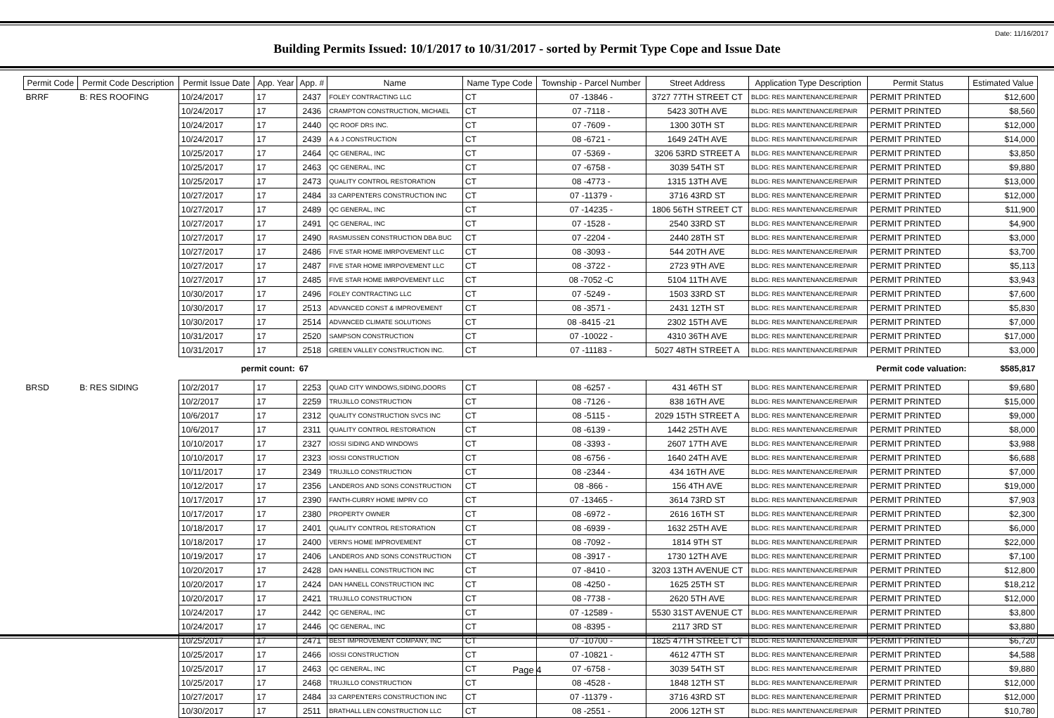Date: 11/16/2017
Building Permits Issued: 10/1/2017 to 10/31/2017 - sorted by Permit Type Cope and Issue Date
| Permit Code | Permit Code Description | Permit Issue Date | App. Year | App. # | Name | Name Type Code | Township - Parcel Number | Street Address | Application Type Description | Permit Status | Estimated Value |
| --- | --- | --- | --- | --- | --- | --- | --- | --- | --- | --- | --- |
| BRRF | B: RES ROOFING | 10/24/2017 | 17 | 2437 | FOLEY CONTRACTING LLC | CT | 07 -13846 - | 3727 77TH STREET CT | BLDG: RES MAINTENANCE/REPAIR | PERMIT PRINTED | $12,600 |
| | | 10/24/2017 | 17 | 2436 | CRAMPTON CONSTRUCTION, MICHAEL | CT | 07 -7118 - | 5423 30TH AVE | BLDG: RES MAINTENANCE/REPAIR | PERMIT PRINTED | $8,560 |
| | | 10/24/2017 | 17 | 2440 | QC ROOF DRS INC. | CT | 07 -7609 - | 1300 30TH ST | BLDG: RES MAINTENANCE/REPAIR | PERMIT PRINTED | $12,000 |
| | | 10/24/2017 | 17 | 2439 | A & J CONSTRUCTION | CT | 08 -6721 - | 1649 24TH AVE | BLDG: RES MAINTENANCE/REPAIR | PERMIT PRINTED | $14,000 |
| | | 10/25/2017 | 17 | 2464 | QC GENERAL, INC | CT | 07 -5369 - | 3206 53RD STREET A | BLDG: RES MAINTENANCE/REPAIR | PERMIT PRINTED | $3,850 |
| | | 10/25/2017 | 17 | 2463 | QC GENERAL, INC | CT | 07 -6758 - | 3039 54TH ST | BLDG: RES MAINTENANCE/REPAIR | PERMIT PRINTED | $9,880 |
| | | 10/25/2017 | 17 | 2473 | QUALITY CONTROL RESTORATION | CT | 08 -4773 - | 1315 13TH AVE | BLDG: RES MAINTENANCE/REPAIR | PERMIT PRINTED | $13,000 |
| | | 10/27/2017 | 17 | 2484 | 33 CARPENTERS CONSTRUCTION INC | CT | 07 -11379 - | 3716 43RD ST | BLDG: RES MAINTENANCE/REPAIR | PERMIT PRINTED | $12,000 |
| | | 10/27/2017 | 17 | 2489 | QC GENERAL, INC | CT | 07 -14235 - | 1806 56TH STREET CT | BLDG: RES MAINTENANCE/REPAIR | PERMIT PRINTED | $11,900 |
| | | 10/27/2017 | 17 | 2491 | QC GENERAL, INC | CT | 07 -1528 - | 2540 33RD ST | BLDG: RES MAINTENANCE/REPAIR | PERMIT PRINTED | $4,900 |
| | | 10/27/2017 | 17 | 2490 | RASMUSSEN CONSTRUCTION DBA BUC | CT | 07 -2204 - | 2440 28TH ST | BLDG: RES MAINTENANCE/REPAIR | PERMIT PRINTED | $3,000 |
| | | 10/27/2017 | 17 | 2486 | FIVE STAR HOME IMRPOVEMENT LLC | CT | 08 -3093 - | 544 20TH AVE | BLDG: RES MAINTENANCE/REPAIR | PERMIT PRINTED | $3,700 |
| | | 10/27/2017 | 17 | 2487 | FIVE STAR HOME IMRPOVEMENT LLC | CT | 08 -3722 - | 2723 9TH AVE | BLDG: RES MAINTENANCE/REPAIR | PERMIT PRINTED | $5,113 |
| | | 10/27/2017 | 17 | 2485 | FIVE STAR HOME IMRPOVEMENT LLC | CT | 08 -7052 -C | 5104 11TH AVE | BLDG: RES MAINTENANCE/REPAIR | PERMIT PRINTED | $3,943 |
| | | 10/30/2017 | 17 | 2496 | FOLEY CONTRACTING LLC | CT | 07 -5249 - | 1503 33RD ST | BLDG: RES MAINTENANCE/REPAIR | PERMIT PRINTED | $7,600 |
| | | 10/30/2017 | 17 | 2513 | ADVANCED CONST & IMPROVEMENT | CT | 08 -3571 - | 2431 12TH ST | BLDG: RES MAINTENANCE/REPAIR | PERMIT PRINTED | $5,830 |
| | | 10/30/2017 | 17 | 2514 | ADVANCED CLIMATE SOLUTIONS | CT | 08 -8415 -21 | 2302 15TH AVE | BLDG: RES MAINTENANCE/REPAIR | PERMIT PRINTED | $7,000 |
| | | 10/31/2017 | 17 | 2520 | SAMPSON CONSTRUCTION | CT | 07 -10022 - | 4310 36TH AVE | BLDG: RES MAINTENANCE/REPAIR | PERMIT PRINTED | $17,000 |
| | | 10/31/2017 | 17 | 2518 | GREEN VALLEY CONSTRUCTION INC. | CT | 07 -11183 - | 5027 48TH STREET A | BLDG: RES MAINTENANCE/REPAIR | PERMIT PRINTED | $3,000 |
| | | permit count: | | 67 | | | | | | Permit code valuation: | $585,817 |
| BRSD | B: RES SIDING | 10/2/2017 | 17 | 2253 | QUAD CITY WINDOWS,SIDING,DOORS | CT | 08 -6257 - | 431 46TH ST | BLDG: RES MAINTENANCE/REPAIR | PERMIT PRINTED | $9,680 |
| | | 10/2/2017 | 17 | 2259 | TRUJILLO CONSTRUCTION | CT | 08 -7126 - | 838 16TH AVE | BLDG: RES MAINTENANCE/REPAIR | PERMIT PRINTED | $15,000 |
| | | 10/6/2017 | 17 | 2312 | QUALITY CONSTRUCTION SVCS INC | CT | 08 -5115 - | 2029 15TH STREET A | BLDG: RES MAINTENANCE/REPAIR | PERMIT PRINTED | $9,000 |
| | | 10/6/2017 | 17 | 2311 | QUALITY CONTROL RESTORATION | CT | 08 -6139 - | 1442 25TH AVE | BLDG: RES MAINTENANCE/REPAIR | PERMIT PRINTED | $8,000 |
| | | 10/10/2017 | 17 | 2327 | IOSSI SIDING AND WINDOWS | CT | 08 -3393 - | 2607 17TH AVE | BLDG: RES MAINTENANCE/REPAIR | PERMIT PRINTED | $3,988 |
| | | 10/10/2017 | 17 | 2323 | IOSSI CONSTRUCTION | CT | 08 -6756 - | 1640 24TH AVE | BLDG: RES MAINTENANCE/REPAIR | PERMIT PRINTED | $6,688 |
| | | 10/11/2017 | 17 | 2349 | TRUJILLO CONSTRUCTION | CT | 08 -2344 - | 434 16TH AVE | BLDG: RES MAINTENANCE/REPAIR | PERMIT PRINTED | $7,000 |
| | | 10/12/2017 | 17 | 2356 | LANDEROS AND SONS CONSTRUCTION | CT | 08 -866 - | 156 4TH AVE | BLDG: RES MAINTENANCE/REPAIR | PERMIT PRINTED | $19,000 |
| | | 10/17/2017 | 17 | 2390 | FANTH-CURRY HOME IMPRV CO | CT | 07 -13465 - | 3614 73RD ST | BLDG: RES MAINTENANCE/REPAIR | PERMIT PRINTED | $7,903 |
| | | 10/17/2017 | 17 | 2380 | PROPERTY OWNER | CT | 08 -6972 - | 2616 16TH ST | BLDG: RES MAINTENANCE/REPAIR | PERMIT PRINTED | $2,300 |
| | | 10/18/2017 | 17 | 2401 | QUALITY CONTROL RESTORATION | CT | 08 -6939 - | 1632 25TH AVE | BLDG: RES MAINTENANCE/REPAIR | PERMIT PRINTED | $6,000 |
| | | 10/18/2017 | 17 | 2400 | VERN'S HOME IMPROVEMENT | CT | 08 -7092 - | 1814 9TH ST | BLDG: RES MAINTENANCE/REPAIR | PERMIT PRINTED | $22,000 |
| | | 10/19/2017 | 17 | 2406 | LANDEROS AND SONS CONSTRUCTION | CT | 08 -3917 - | 1730 12TH AVE | BLDG: RES MAINTENANCE/REPAIR | PERMIT PRINTED | $7,100 |
| | | 10/20/2017 | 17 | 2428 | DAN HANELL CONSTRUCTION INC | CT | 07 -8410 - | 3203 13TH AVENUE CT | BLDG: RES MAINTENANCE/REPAIR | PERMIT PRINTED | $12,800 |
| | | 10/20/2017 | 17 | 2424 | DAN HANELL CONSTRUCTION INC | CT | 08 -4250 - | 1625 25TH ST | BLDG: RES MAINTENANCE/REPAIR | PERMIT PRINTED | $18,212 |
| | | 10/20/2017 | 17 | 2421 | TRUJILLO CONSTRUCTION | CT | 08 -7738 - | 2620 5TH AVE | BLDG: RES MAINTENANCE/REPAIR | PERMIT PRINTED | $12,000 |
| | | 10/24/2017 | 17 | 2442 | QC GENERAL, INC | CT | 07 -12589 - | 5530 31ST AVENUE CT | BLDG: RES MAINTENANCE/REPAIR | PERMIT PRINTED | $3,800 |
| | | 10/24/2017 | 17 | 2446 | QC GENERAL, INC | CT | 08 -8395 - | 2117 3RD ST | BLDG: RES MAINTENANCE/REPAIR | PERMIT PRINTED | $3,880 |
| | | 10/25/2017 | 17 | 2471 | BEST IMPROVEMENT COMPANY, INC | CT | 07 -10700 - | 1825 47TH STREET CT | BLDG: RES MAINTENANCE/REPAIR | PERMIT PRINTED | $6,720 |
| | | 10/25/2017 | 17 | 2466 | IOSSI CONSTRUCTION | CT | 07 -10821 - | 4612 47TH ST | BLDG: RES MAINTENANCE/REPAIR | PERMIT PRINTED | $4,588 |
| | | 10/25/2017 | 17 | 2463 | QC GENERAL, INC | CT | 07 -6758 - | 3039 54TH ST | BLDG: RES MAINTENANCE/REPAIR | PERMIT PRINTED | $9,880 |
| | | 10/25/2017 | 17 | 2468 | TRUJILLO CONSTRUCTION | CT | 08 -4528 - | 1848 12TH ST | BLDG: RES MAINTENANCE/REPAIR | PERMIT PRINTED | $12,000 |
| | | 10/27/2017 | 17 | 2484 | 33 CARPENTERS CONSTRUCTION INC | CT | 07 -11379 - | 3716 43RD ST | BLDG: RES MAINTENANCE/REPAIR | PERMIT PRINTED | $12,000 |
| | | 10/30/2017 | 17 | 2511 | BRATHALL LEN CONSTRUCTION LLC | CT | 08 -2551 - | 2006 12TH ST | BLDG: RES MAINTENANCE/REPAIR | PERMIT PRINTED | $10,780 |
Page 4